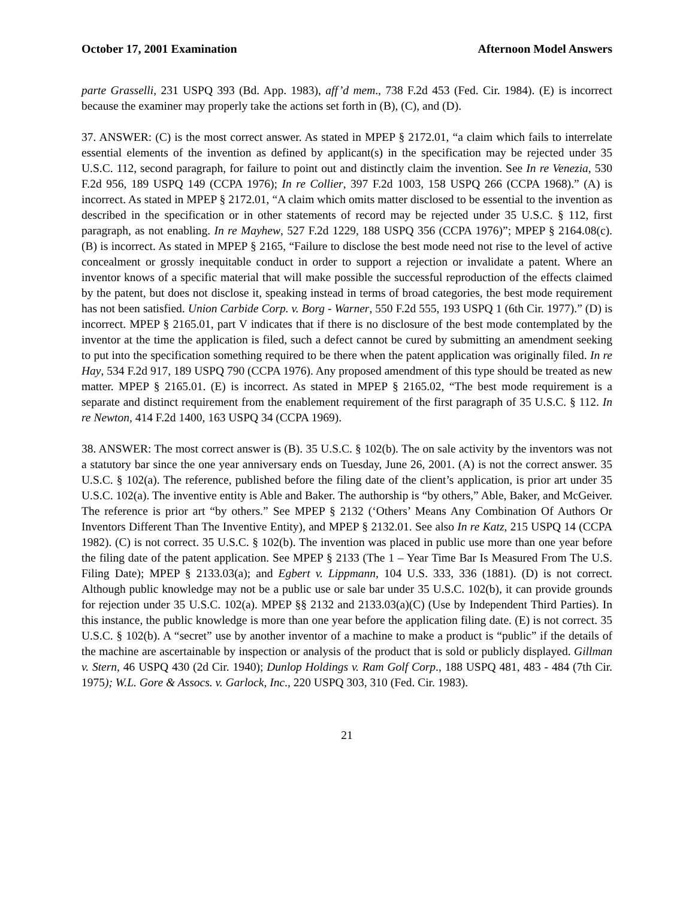October 17, 2001 Examination Afternoon Model Answers
parte Grasselli, 231 USPQ 393 (Bd. App. 1983), aff’d mem., 738 F.2d 453 (Fed. Cir. 1984). (E) is incorrect because the examiner may properly take the actions set forth in (B), (C), and (D).
37. ANSWER: (C) is the most correct answer. As stated in MPEP § 2172.01, “a claim which fails to interrelate essential elements of the invention as defined by applicant(s) in the specification may be rejected under 35 U.S.C. 112, second paragraph, for failure to point out and distinctly claim the invention. See In re Venezia, 530 F.2d 956, 189 USPQ 149 (CCPA 1976); In re Collier, 397 F.2d 1003, 158 USPQ 266 (CCPA 1968).” (A) is incorrect. As stated in MPEP § 2172.01, “A claim which omits matter disclosed to be essential to the invention as described in the specification or in other statements of record may be rejected under 35 U.S.C. § 112, first paragraph, as not enabling. In re Mayhew, 527 F.2d 1229, 188 USPQ 356 (CCPA 1976)”; MPEP § 2164.08(c). (B) is incorrect. As stated in MPEP § 2165, “Failure to disclose the best mode need not rise to the level of active concealment or grossly inequitable conduct in order to support a rejection or invalidate a patent. Where an inventor knows of a specific material that will make possible the successful reproduction of the effects claimed by the patent, but does not disclose it, speaking instead in terms of broad categories, the best mode requirement has not been satisfied. Union Carbide Corp. v. Borg - Warner, 550 F.2d 555, 193 USPQ 1 (6th Cir. 1977).” (D) is incorrect. MPEP § 2165.01, part V indicates that if there is no disclosure of the best mode contemplated by the inventor at the time the application is filed, such a defect cannot be cured by submitting an amendment seeking to put into the specification something required to be there when the patent application was originally filed. In re Hay, 534 F.2d 917, 189 USPQ 790 (CCPA 1976). Any proposed amendment of this type should be treated as new matter. MPEP § 2165.01. (E) is incorrect. As stated in MPEP § 2165.02, “The best mode requirement is a separate and distinct requirement from the enablement requirement of the first paragraph of 35 U.S.C. § 112. In re Newton, 414 F.2d 1400, 163 USPQ 34 (CCPA 1969).
38. ANSWER: The most correct answer is (B). 35 U.S.C. § 102(b). The on sale activity by the inventors was not a statutory bar since the one year anniversary ends on Tuesday, June 26, 2001. (A) is not the correct answer. 35 U.S.C. § 102(a). The reference, published before the filing date of the client’s application, is prior art under 35 U.S.C. 102(a). The inventive entity is Able and Baker. The authorship is “by others,” Able, Baker, and McGeiver. The reference is prior art “by others.” See MPEP § 2132 (‘Others’ Means Any Combination Of Authors Or Inventors Different Than The Inventive Entity), and MPEP § 2132.01. See also In re Katz, 215 USPQ 14 (CCPA 1982). (C) is not correct. 35 U.S.C. § 102(b). The invention was placed in public use more than one year before the filing date of the patent application. See MPEP § 2133 (The 1 – Year Time Bar Is Measured From The U.S. Filing Date); MPEP § 2133.03(a); and Egbert v. Lippmann, 104 U.S. 333, 336 (1881). (D) is not correct. Although public knowledge may not be a public use or sale bar under 35 U.S.C. 102(b), it can provide grounds for rejection under 35 U.S.C. 102(a). MPEP §§ 2132 and 2133.03(a)(C) (Use by Independent Third Parties). In this instance, the public knowledge is more than one year before the application filing date. (E) is not correct. 35 U.S.C. § 102(b). A “secret” use by another inventor of a machine to make a product is “public” if the details of the machine are ascertainable by inspection or analysis of the product that is sold or publicly displayed. Gillman v. Stern, 46 USPQ 430 (2d Cir. 1940); Dunlop Holdings v. Ram Golf Corp., 188 USPQ 481, 483 - 484 (7th Cir. 1975); W.L. Gore & Assocs. v. Garlock, Inc., 220 USPQ 303, 310 (Fed. Cir. 1983).
21